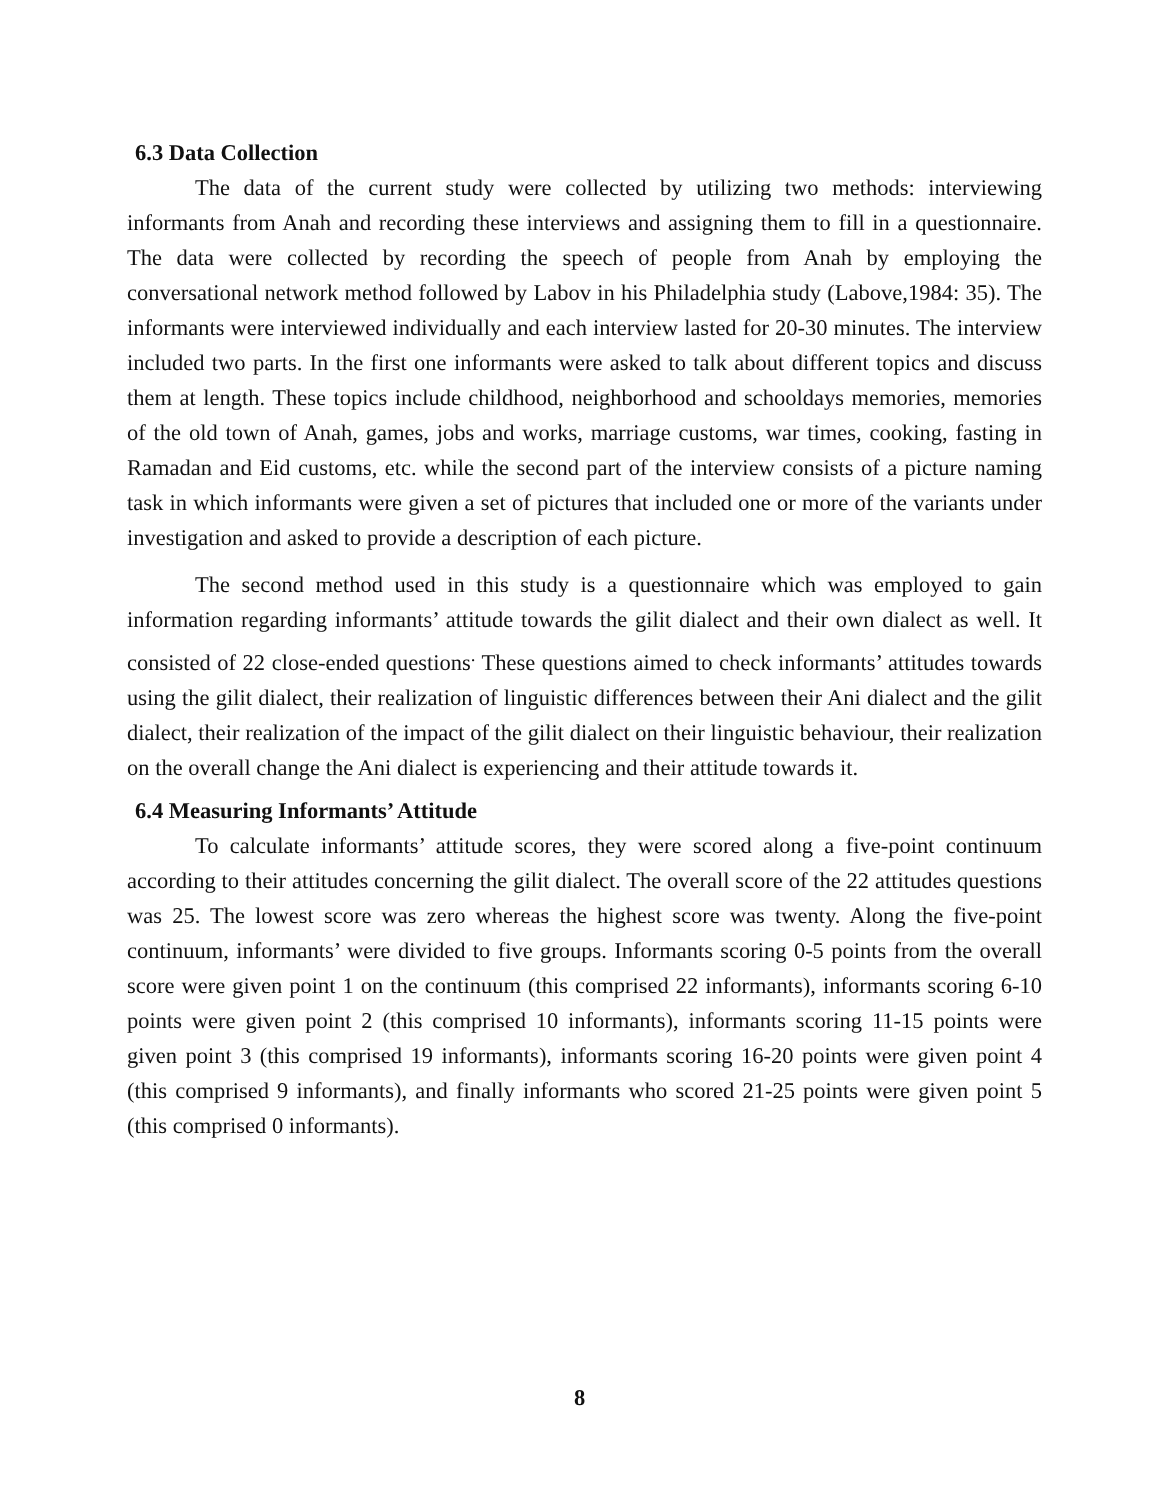6.3 Data Collection
The data of the current study were collected by utilizing two methods: interviewing informants from Anah and recording these interviews and assigning them to fill in a questionnaire. The data were collected by recording the speech of people from Anah by employing the conversational network method followed by Labov in his Philadelphia study (Labove,1984: 35). The informants were interviewed individually and each interview lasted for 20-30 minutes. The interview included two parts. In the first one informants were asked to talk about different topics and discuss them at length. These topics include childhood, neighborhood and schooldays memories, memories of the old town of Anah, games, jobs and works, marriage customs, war times, cooking, fasting in Ramadan and Eid customs, etc. while the second part of the interview consists of a picture naming task in which informants were given a set of pictures that included one or more of the variants under investigation and asked to provide a description of each picture.
The second method used in this study is a questionnaire which was employed to gain information regarding informants’ attitude towards the gilit dialect and their own dialect as well. It consisted of 22 close-ended questions<sup>.</sup> These questions aimed to check informants’ attitudes towards using the gilit dialect, their realization of linguistic differences between their Ani dialect and the gilit dialect, their realization of the impact of the gilit dialect on their linguistic behaviour, their realization on the overall change the Ani dialect is experiencing and their attitude towards it.
6.4 Measuring Informants’ Attitude
To calculate informants’ attitude scores, they were scored along a five-point continuum according to their attitudes concerning the gilit dialect. The overall score of the 22 attitudes questions was 25. The lowest score was zero whereas the highest score was twenty. Along the five-point continuum, informants’ were divided to five groups. Informants scoring 0-5 points from the overall score were given point 1 on the continuum (this comprised 22 informants), informants scoring 6-10 points were given point 2 (this comprised 10 informants), informants scoring 11-15 points were given point 3 (this comprised 19 informants), informants scoring 16-20 points were given point 4 (this comprised 9 informants), and finally informants who scored 21-25 points were given point 5 (this comprised 0 informants).
8